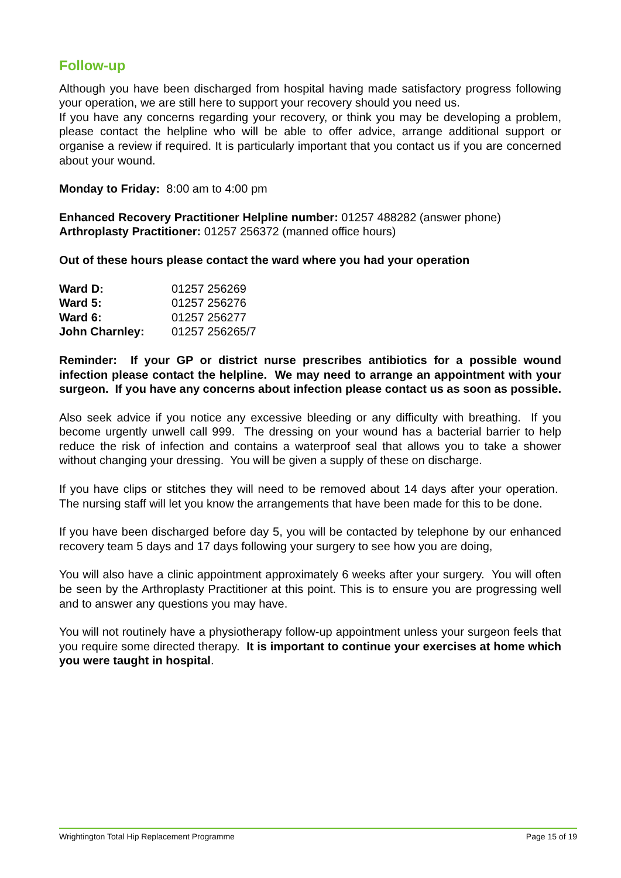Follow-up
Although you have been discharged from hospital having made satisfactory progress following your operation, we are still here to support your recovery should you need us.
If you have any concerns regarding your recovery, or think you may be developing a problem, please contact the helpline who will be able to offer advice, arrange additional support or organise a review if required. It is particularly important that you contact us if you are concerned about your wound.
Monday to Friday: 8:00 am to 4:00 pm
Enhanced Recovery Practitioner Helpline number: 01257 488282 (answer phone)
Arthroplasty Practitioner: 01257 256372 (manned office hours)
Out of these hours please contact the ward where you had your operation
| Ward D: | 01257 256269 |
| Ward 5: | 01257 256276 |
| Ward 6: | 01257 256277 |
| John Charnley: | 01257 256265/7 |
Reminder: If your GP or district nurse prescribes antibiotics for a possible wound infection please contact the helpline. We may need to arrange an appointment with your surgeon. If you have any concerns about infection please contact us as soon as possible.
Also seek advice if you notice any excessive bleeding or any difficulty with breathing. If you become urgently unwell call 999. The dressing on your wound has a bacterial barrier to help reduce the risk of infection and contains a waterproof seal that allows you to take a shower without changing your dressing. You will be given a supply of these on discharge.
If you have clips or stitches they will need to be removed about 14 days after your operation. The nursing staff will let you know the arrangements that have been made for this to be done.
If you have been discharged before day 5, you will be contacted by telephone by our enhanced recovery team 5 days and 17 days following your surgery to see how you are doing,
You will also have a clinic appointment approximately 6 weeks after your surgery. You will often be seen by the Arthroplasty Practitioner at this point. This is to ensure you are progressing well and to answer any questions you may have.
You will not routinely have a physiotherapy follow-up appointment unless your surgeon feels that you require some directed therapy. It is important to continue your exercises at home which you were taught in hospital.
Wrightington Total Hip Replacement Programme Page 15 of 19